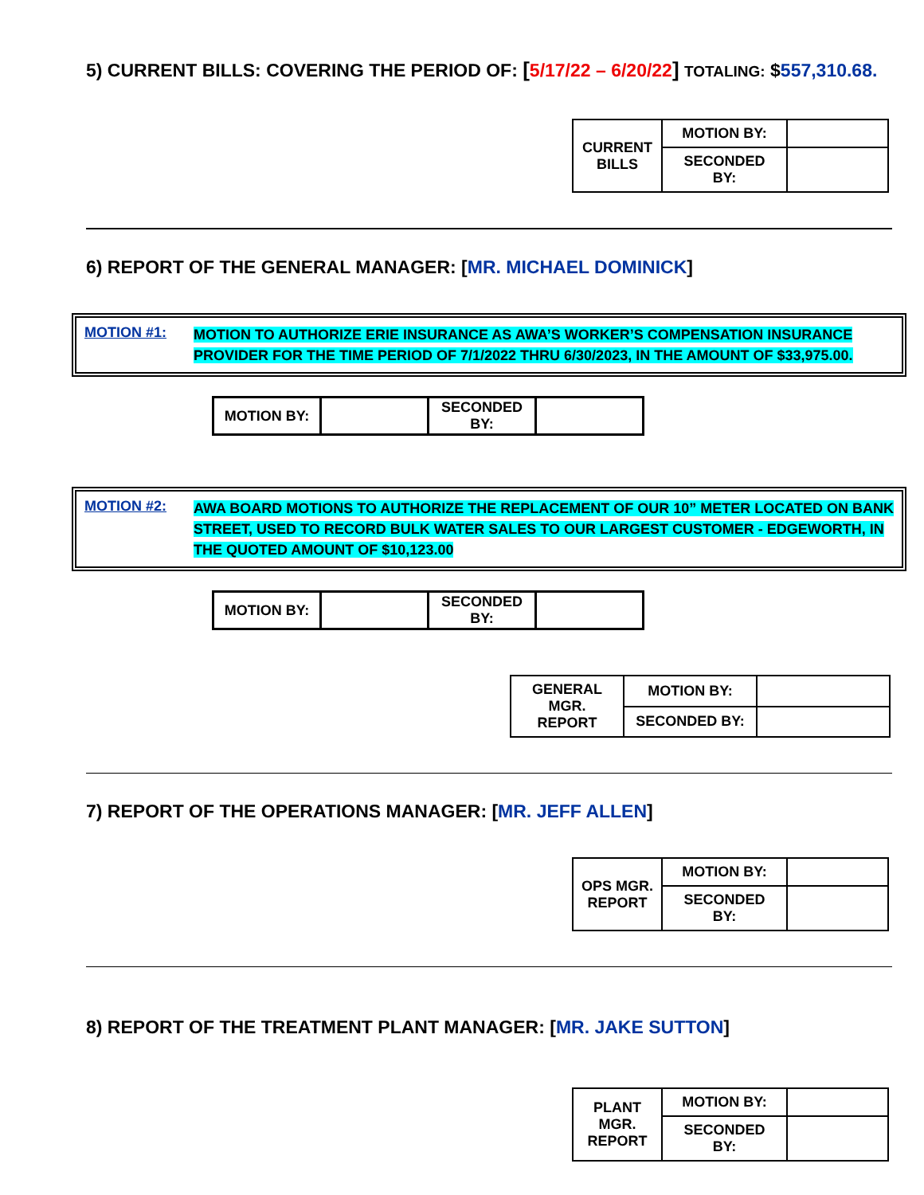5) CURRENT BILLS: COVERING THE PERIOD OF: [5/17/22 – 6/20/22] TOTALING: $557,310.68.
| CURRENT BILLS | MOTION BY: | |
| | SECONDED BY: | |
6) REPORT OF THE GENERAL MANAGER: [MR. MICHAEL DOMINICK]
MOTION #1: MOTION TO AUTHORIZE ERIE INSURANCE AS AWA’S WORKER’S COMPENSATION INSURANCE PROVIDER FOR THE TIME PERIOD OF 7/1/2022 THRU 6/30/2023, IN THE AMOUNT OF $33,975.00.
| MOTION BY: | | SECONDED BY: | |
MOTION #2: AWA BOARD MOTIONS TO AUTHORIZE THE REPLACEMENT OF OUR 10” METER LOCATED ON BANK STREET, USED TO RECORD BULK WATER SALES TO OUR LARGEST CUSTOMER - EDGEWORTH, IN THE QUOTED AMOUNT OF $10,123.00
| MOTION BY: | | SECONDED BY: | |
| GENERAL MGR. REPORT | MOTION BY: | |
| | SECONDED BY: | |
7) REPORT OF THE OPERATIONS MANAGER: [MR. JEFF ALLEN]
| OPS MGR. REPORT | MOTION BY: | |
| | SECONDED BY: | |
8) REPORT OF THE TREATMENT PLANT MANAGER: [MR. JAKE SUTTON]
| PLANT MGR. REPORT | MOTION BY: | |
| | SECONDED BY: | |